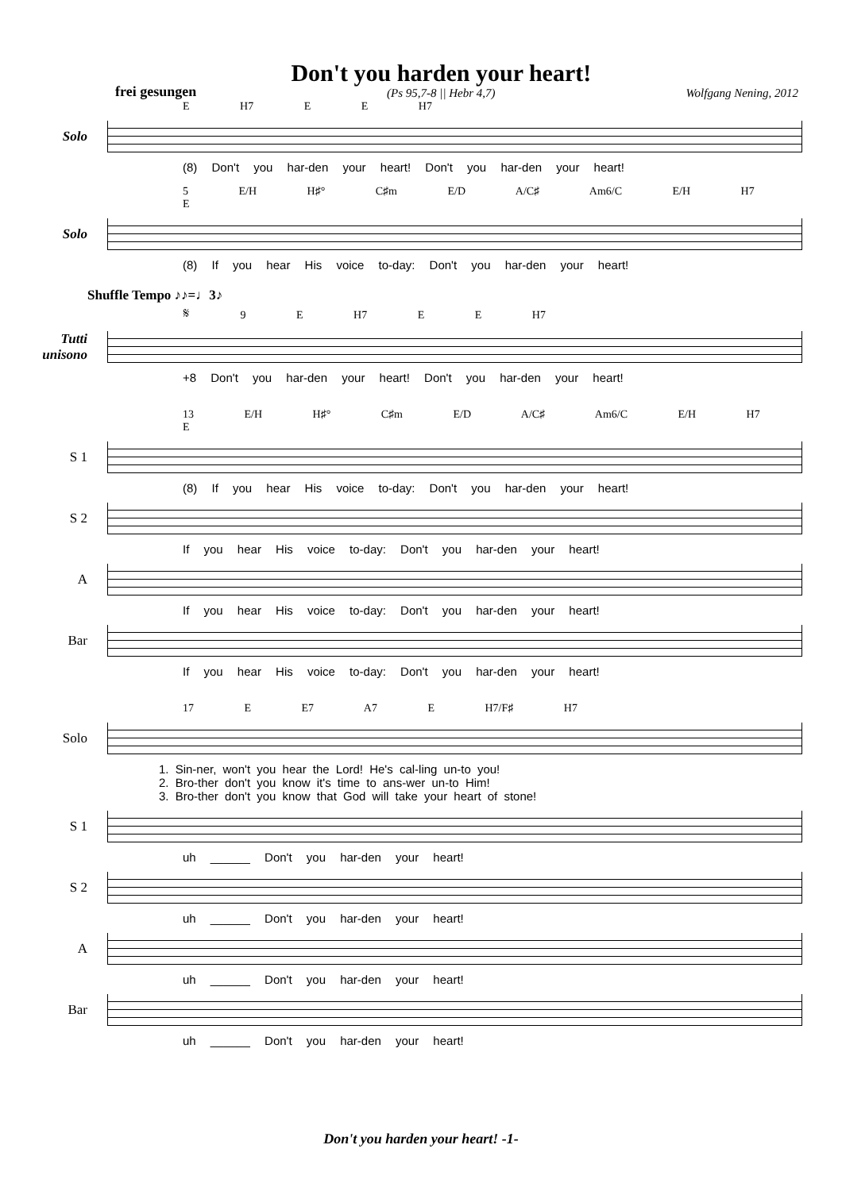frei gesungen
Don't you harden your heart!
(Ps 95,7-8 || Hebr 4,7)
Wolfgang Nening, 2012
E H7 E E H7
Solo
(8) Don't you har-den your heart! Don't you har-den your heart!
5 E/H H♯° C♯m E/D A/C♯ Am6/C E/H H7 E
Solo
(8) If you hear His voice to-day: Don't you har-den your heart!
Shuffle Tempo ♪♪=♩3♪
𝄋 9 E H7 E E H7
Tutti unisono
+8 Don't you har-den your heart! Don't you har-den your heart!
13 E/H H♯° C♯m E/D A/C♯ Am6/C E/H H7 E
S 1
(8) If you hear His voice to-day: Don't you har-den your heart!
S 2
If you hear His voice to-day: Don't you har-den your heart!
A
If you hear His voice to-day: Don't you har-den your heart!
Bar
If you hear His voice to-day: Don't you har-den your heart!
17 E E7 A7 E H7/F♯ H7
Solo
1. Sin-ner, won't you hear the Lord! He's cal-ling un-to you!
2. Bro-ther don't you know it's time to ans-wer un-to Him!
3. Bro-ther don't you know that God will take your heart of stone!
S 1
uh ______ Don't you har-den your heart!
S 2
uh ______ Don't you har-den your heart!
A
uh ______ Don't you har-den your heart!
Bar
uh ______ Don't you har-den your heart!
Don't you harden your heart! -1-